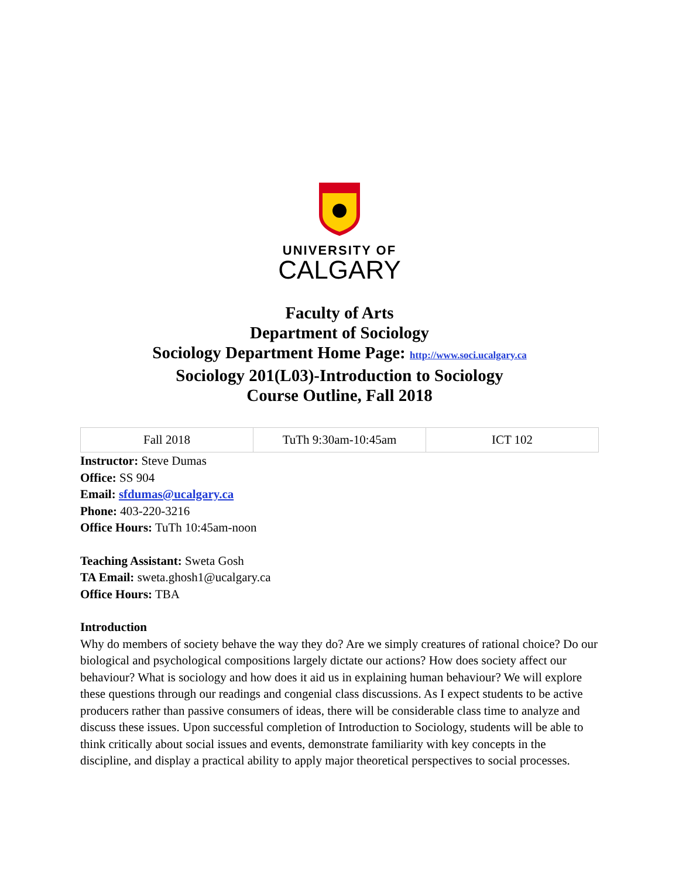UNIVERSITY OF
CALGARY
Faculty of Arts
Department of Sociology
Sociology Department Home Page: http://www.soci.ucalgary.ca
Sociology 201(L03)-Introduction to Sociology
Course Outline, Fall 2018
| Fall 2018 | TuTh 9:30am-10:45am | ICT 102 |
Instructor: Steve Dumas
Office: SS 904
Email: sfdumas@ucalgary.ca
Phone: 403-220-3216
Office Hours: TuTh 10:45am-noon
Teaching Assistant: Sweta Gosh
TA Email: sweta.ghosh1@ucalgary.ca
Office Hours: TBA
Introduction
Why do members of society behave the way they do? Are we simply creatures of rational choice? Do our biological and psychological compositions largely dictate our actions? How does society affect our behaviour? What is sociology and how does it aid us in explaining human behaviour? We will explore these questions through our readings and congenial class discussions. As I expect students to be active producers rather than passive consumers of ideas, there will be considerable class time to analyze and discuss these issues. Upon successful completion of Introduction to Sociology, students will be able to think critically about social issues and events, demonstrate familiarity with key concepts in the discipline, and display a practical ability to apply major theoretical perspectives to social processes.